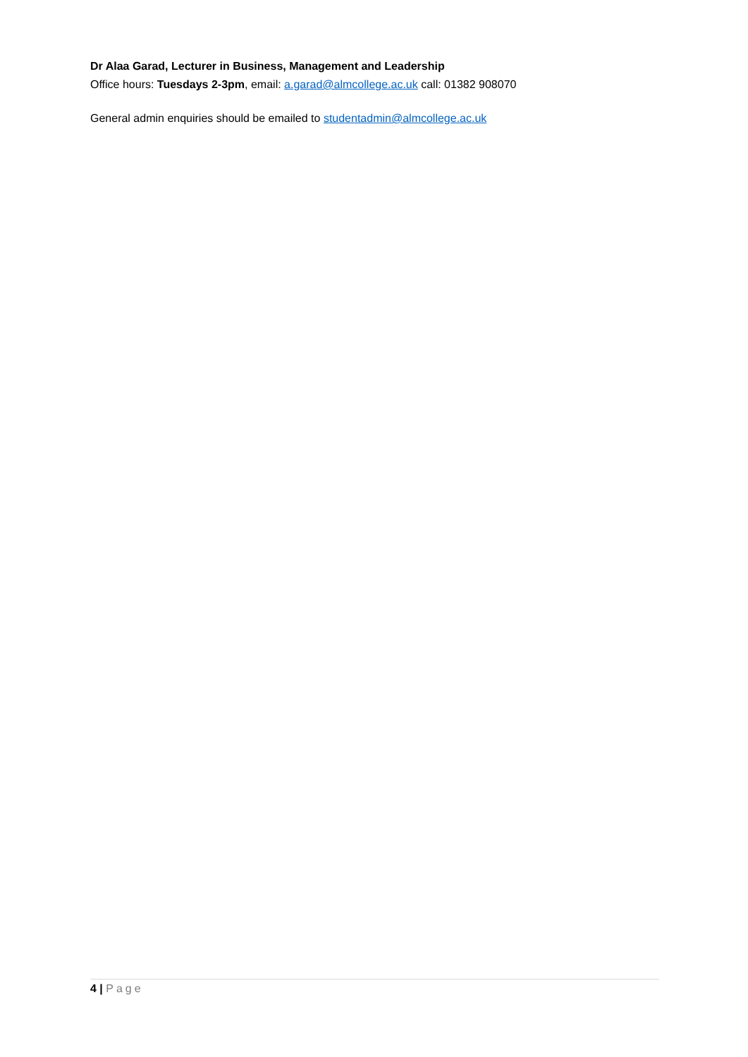Dr Alaa Garad, Lecturer in Business, Management and Leadership
Office hours: Tuesdays 2-3pm, email: a.garad@almcollege.ac.uk call: 01382 908070
General admin enquiries should be emailed to studentadmin@almcollege.ac.uk
4 | Page